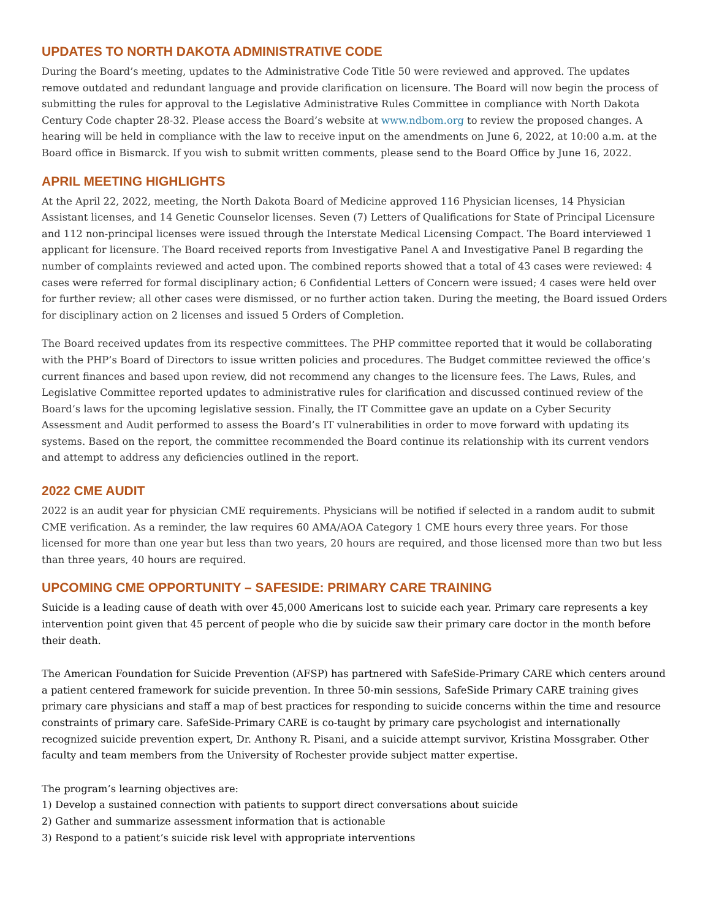UPDATES TO NORTH DAKOTA ADMINISTRATIVE CODE
During the Board’s meeting, updates to the Administrative Code Title 50 were reviewed and approved. The updates remove outdated and redundant language and provide clarification on licensure. The Board will now begin the process of submitting the rules for approval to the Legislative Administrative Rules Committee in compliance with North Dakota Century Code chapter 28-32. Please access the Board’s website at www.ndbom.org to review the proposed changes. A hearing will be held in compliance with the law to receive input on the amendments on June 6, 2022, at 10:00 a.m. at the Board office in Bismarck. If you wish to submit written comments, please send to the Board Office by June 16, 2022.
APRIL MEETING HIGHLIGHTS
At the April 22, 2022, meeting, the North Dakota Board of Medicine approved 116 Physician licenses, 14 Physician Assistant licenses, and 14 Genetic Counselor licenses. Seven (7) Letters of Qualifications for State of Principal Licensure and 112 non-principal licenses were issued through the Interstate Medical Licensing Compact. The Board interviewed 1 applicant for licensure. The Board received reports from Investigative Panel A and Investigative Panel B regarding the number of complaints reviewed and acted upon. The combined reports showed that a total of 43 cases were reviewed: 4 cases were referred for formal disciplinary action; 6 Confidential Letters of Concern were issued; 4 cases were held over for further review; all other cases were dismissed, or no further action taken. During the meeting, the Board issued Orders for disciplinary action on 2 licenses and issued 5 Orders of Completion.
The Board received updates from its respective committees. The PHP committee reported that it would be collaborating with the PHP’s Board of Directors to issue written policies and procedures. The Budget committee reviewed the office’s current finances and based upon review, did not recommend any changes to the licensure fees. The Laws, Rules, and Legislative Committee reported updates to administrative rules for clarification and discussed continued review of the Board’s laws for the upcoming legislative session. Finally, the IT Committee gave an update on a Cyber Security Assessment and Audit performed to assess the Board’s IT vulnerabilities in order to move forward with updating its systems. Based on the report, the committee recommended the Board continue its relationship with its current vendors and attempt to address any deficiencies outlined in the report.
2022 CME AUDIT
2022 is an audit year for physician CME requirements. Physicians will be notified if selected in a random audit to submit CME verification. As a reminder, the law requires 60 AMA/AOA Category 1 CME hours every three years. For those licensed for more than one year but less than two years, 20 hours are required, and those licensed more than two but less than three years, 40 hours are required.
UPCOMING CME OPPORTUNITY – SAFESIDE: PRIMARY CARE TRAINING
Suicide is a leading cause of death with over 45,000 Americans lost to suicide each year. Primary care represents a key intervention point given that 45 percent of people who die by suicide saw their primary care doctor in the month before their death.
The American Foundation for Suicide Prevention (AFSP) has partnered with SafeSide-Primary CARE which centers around a patient centered framework for suicide prevention. In three 50-min sessions, SafeSide Primary CARE training gives primary care physicians and staff a map of best practices for responding to suicide concerns within the time and resource constraints of primary care. SafeSide-Primary CARE is co-taught by primary care psychologist and internationally recognized suicide prevention expert, Dr. Anthony R. Pisani, and a suicide attempt survivor, Kristina Mossgraber. Other faculty and team members from the University of Rochester provide subject matter expertise.
The program’s learning objectives are:
1) Develop a sustained connection with patients to support direct conversations about suicide
2) Gather and summarize assessment information that is actionable
3) Respond to a patient’s suicide risk level with appropriate interventions